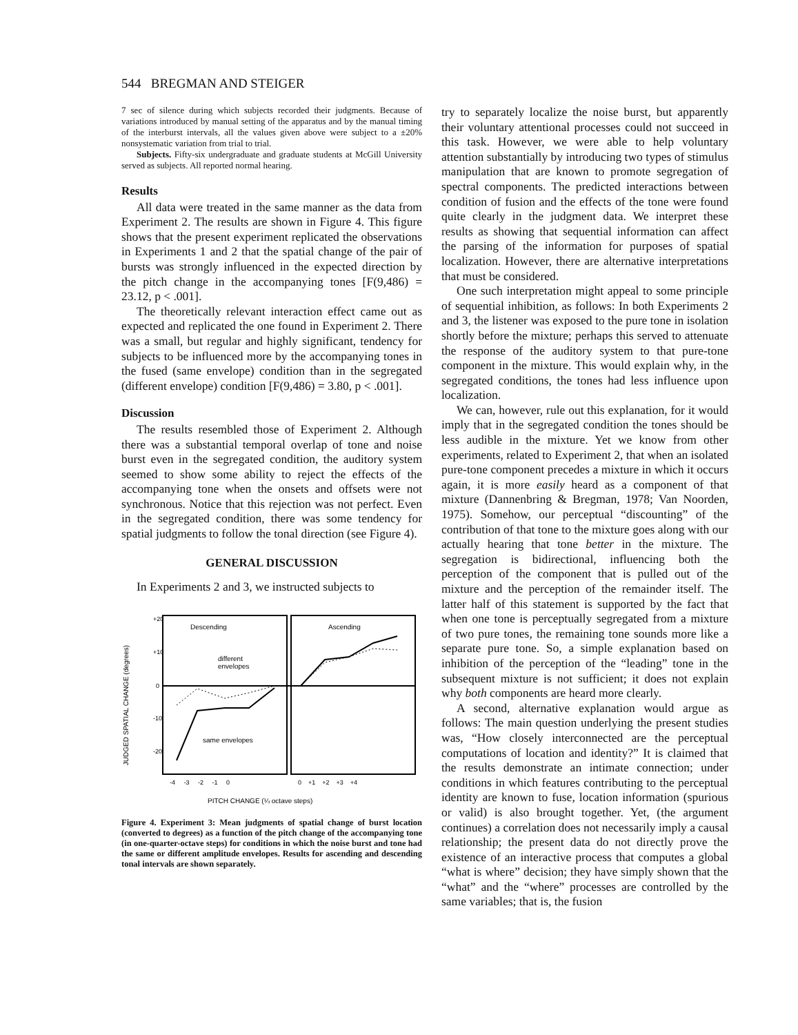544 BREGMAN AND STEIGER
7 sec of silence during which subjects recorded their judgments. Because of variations introduced by manual setting of the apparatus and by the manual timing of the interburst intervals, all the values given above were subject to a ±20% nonsystematic variation from trial to trial.
Subjects. Fifty-six undergraduate and graduate students at McGill University served as subjects. All reported normal hearing.
Results
All data were treated in the same manner as the data from Experiment 2. The results are shown in Figure 4. This figure shows that the present experiment replicated the observations in Experiments 1 and 2 that the spatial change of the pair of bursts was strongly influenced in the expected direction by the pitch change in the accompanying tones [F(9,486) = 23.12, p < .001].
The theoretically relevant interaction effect came out as expected and replicated the one found in Experiment 2. There was a small, but regular and highly significant, tendency for subjects to be influenced more by the accompanying tones in the fused (same envelope) condition than in the segregated (different envelope) condition [F(9,486) = 3.80, p < .001].
Discussion
The results resembled those of Experiment 2. Although there was a substantial temporal overlap of tone and noise burst even in the segregated condition, the auditory system seemed to show some ability to reject the effects of the accompanying tone when the onsets and offsets were not synchronous. Notice that this rejection was not perfect. Even in the segregated condition, there was some tendency for spatial judgments to follow the tonal direction (see Figure 4).
GENERAL DISCUSSION
In Experiments 2 and 3, we instructed subjects to
JUDGED SPATIAL CHANGE (degrees)
+20
+10
0
-10
-20
Descending
Ascending
different
envelopes
same envelopes
-4 -3 -2 -1 0
0 +1 +2 +3 +4
PITCH CHANGE (¼ octave steps)
Figure 4. Experiment 3: Mean judgments of spatial change of burst location (converted to degrees) as a function of the pitch change of the accompanying tone (in one-quarter-octave steps) for conditions in which the noise burst and tone had the same or different amplitude envelopes. Results for ascending and descending tonal intervals are shown separately.
try to separately localize the noise burst, but apparently their voluntary attentional processes could not succeed in this task. However, we were able to help voluntary attention substantially by introducing two types of stimulus manipulation that are known to promote segregation of spectral components. The predicted interactions between condition of fusion and the effects of the tone were found quite clearly in the judgment data. We interpret these results as showing that sequential information can affect the parsing of the information for purposes of spatial localization. However, there are alternative interpretations that must be considered.
One such interpretation might appeal to some principle of sequential inhibition, as follows: In both Experiments 2 and 3, the listener was exposed to the pure tone in isolation shortly before the mixture; perhaps this served to attenuate the response of the auditory system to that pure-tone component in the mixture. This would explain why, in the segregated conditions, the tones had less influence upon localization.
We can, however, rule out this explanation, for it would imply that in the segregated condition the tones should be less audible in the mixture. Yet we know from other experiments, related to Experiment 2, that when an isolated pure-tone component precedes a mixture in which it occurs again, it is more easily heard as a component of that mixture (Dannenbring & Bregman, 1978; Van Noorden, 1975). Somehow, our perceptual “discounting” of the contribution of that tone to the mixture goes along with our actually hearing that tone better in the mixture. The segregation is bidirectional, influencing both the perception of the component that is pulled out of the mixture and the perception of the remainder itself. The latter half of this statement is supported by the fact that when one tone is perceptually segregated from a mixture of two pure tones, the remaining tone sounds more like a separate pure tone. So, a simple explanation based on inhibition of the perception of the “leading” tone in the subsequent mixture is not sufficient; it does not explain why both components are heard more clearly.
A second, alternative explanation would argue as follows: The main question underlying the present studies was, “How closely interconnected are the perceptual computations of location and identity?” It is claimed that the results demonstrate an intimate connection; under conditions in which features contributing to the perceptual identity are known to fuse, location information (spurious or valid) is also brought together. Yet, (the argument continues) a correlation does not necessarily imply a causal relationship; the present data do not directly prove the existence of an interactive process that computes a global “what is where” decision; they have simply shown that the “what” and the “where” processes are controlled by the same variables; that is, the fusion